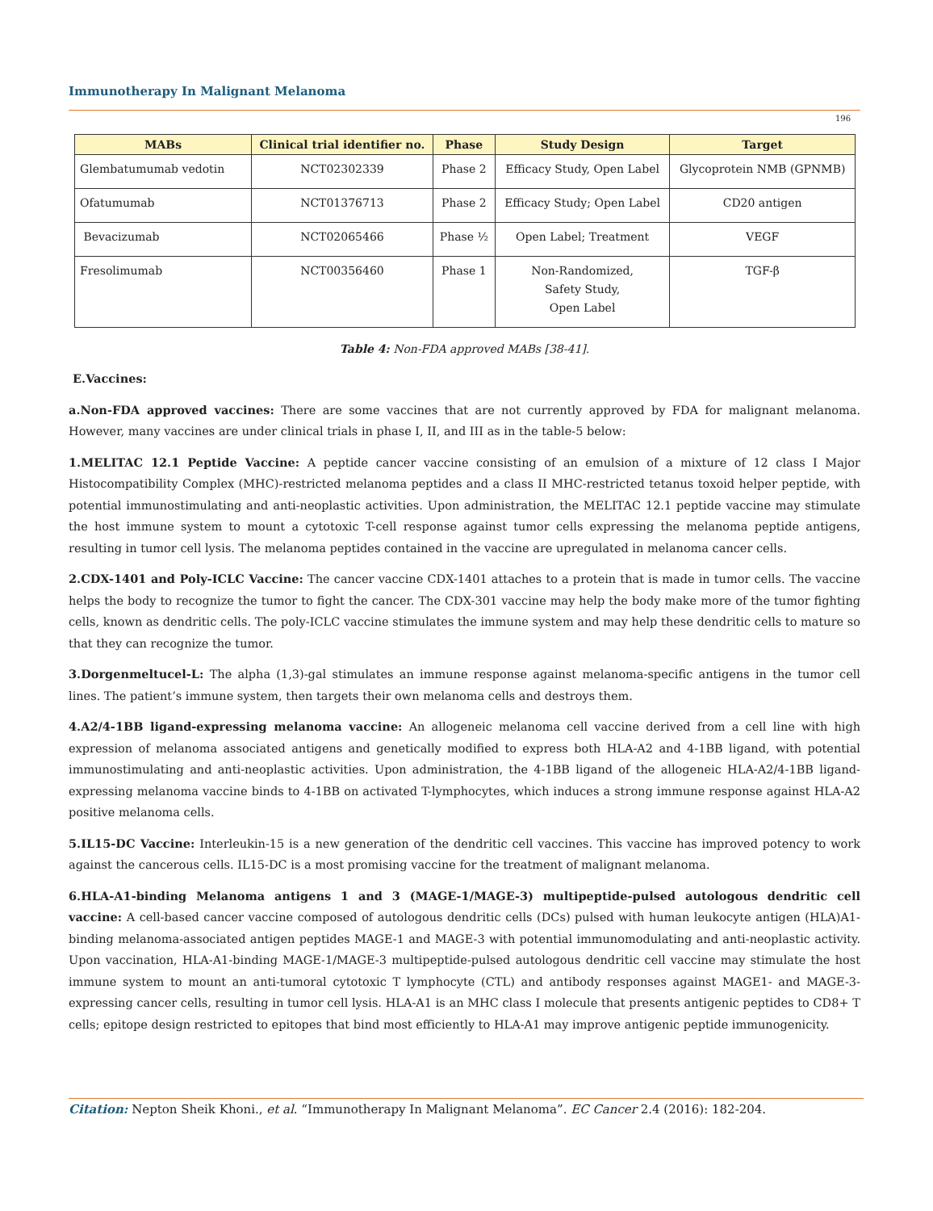Immunotherapy In Malignant Melanoma
196
| MABs | Clinical trial identifier no. | Phase | Study Design | Target |
| --- | --- | --- | --- | --- |
| Glembatumumab vedotin | NCT02302339 | Phase 2 | Efficacy Study, Open Label | Glycoprotein NMB (GPNMB) |
| Ofatumumab | NCT01376713 | Phase 2 | Efficacy Study; Open Label | CD20 antigen |
| Bevacizumab | NCT02065466 | Phase ½ | Open Label; Treatment | VEGF |
| Fresolimumab | NCT00356460 | Phase 1 | Non-Randomized, Safety Study, Open Label | TGF-β |
Table 4: Non-FDA approved MABs [38-41].
E.Vaccines:
a.Non-FDA approved vaccines: There are some vaccines that are not currently approved by FDA for malignant melanoma. However, many vaccines are under clinical trials in phase I, II, and III as in the table-5 below:
1.MELITAC 12.1 Peptide Vaccine: A peptide cancer vaccine consisting of an emulsion of a mixture of 12 class I Major Histocompatibility Complex (MHC)-restricted melanoma peptides and a class II MHC-restricted tetanus toxoid helper peptide, with potential immunostimulating and anti-neoplastic activities. Upon administration, the MELITAC 12.1 peptide vaccine may stimulate the host immune system to mount a cytotoxic T-cell response against tumor cells expressing the melanoma peptide antigens, resulting in tumor cell lysis. The melanoma peptides contained in the vaccine are upregulated in melanoma cancer cells.
2.CDX-1401 and Poly-ICLC Vaccine: The cancer vaccine CDX-1401 attaches to a protein that is made in tumor cells. The vaccine helps the body to recognize the tumor to fight the cancer. The CDX-301 vaccine may help the body make more of the tumor fighting cells, known as dendritic cells. The poly-ICLC vaccine stimulates the immune system and may help these dendritic cells to mature so that they can recognize the tumor.
3.Dorgenmeltucel-L: The alpha (1,3)-gal stimulates an immune response against melanoma-specific antigens in the tumor cell lines. The patient’s immune system, then targets their own melanoma cells and destroys them.
4.A2/4-1BB ligand-expressing melanoma vaccine: An allogeneic melanoma cell vaccine derived from a cell line with high expression of melanoma associated antigens and genetically modified to express both HLA-A2 and 4-1BB ligand, with potential immunostimulating and anti-neoplastic activities. Upon administration, the 4-1BB ligand of the allogeneic HLA-A2/4-1BB ligand-expressing melanoma vaccine binds to 4-1BB on activated T-lymphocytes, which induces a strong immune response against HLA-A2 positive melanoma cells.
5.IL15-DC Vaccine: Interleukin-15 is a new generation of the dendritic cell vaccines. This vaccine has improved potency to work against the cancerous cells. IL15-DC is a most promising vaccine for the treatment of malignant melanoma.
6.HLA-A1-binding Melanoma antigens 1 and 3 (MAGE-1/MAGE-3) multipeptide-pulsed autologous dendritic cell vaccine: A cell-based cancer vaccine composed of autologous dendritic cells (DCs) pulsed with human leukocyte antigen (HLA)A1-binding melanoma-associated antigen peptides MAGE-1 and MAGE-3 with potential immunomodulating and anti-neoplastic activity. Upon vaccination, HLA-A1-binding MAGE-1/MAGE-3 multipeptide-pulsed autologous dendritic cell vaccine may stimulate the host immune system to mount an anti-tumoral cytotoxic T lymphocyte (CTL) and antibody responses against MAGE1- and MAGE-3-expressing cancer cells, resulting in tumor cell lysis. HLA-A1 is an MHC class I molecule that presents antigenic peptides to CD8+ T cells; epitope design restricted to epitopes that bind most efficiently to HLA-A1 may improve antigenic peptide immunogenicity.
Citation: Nepton Sheik Khoni., et al. “Immunotherapy In Malignant Melanoma”. EC Cancer 2.4 (2016): 182-204.